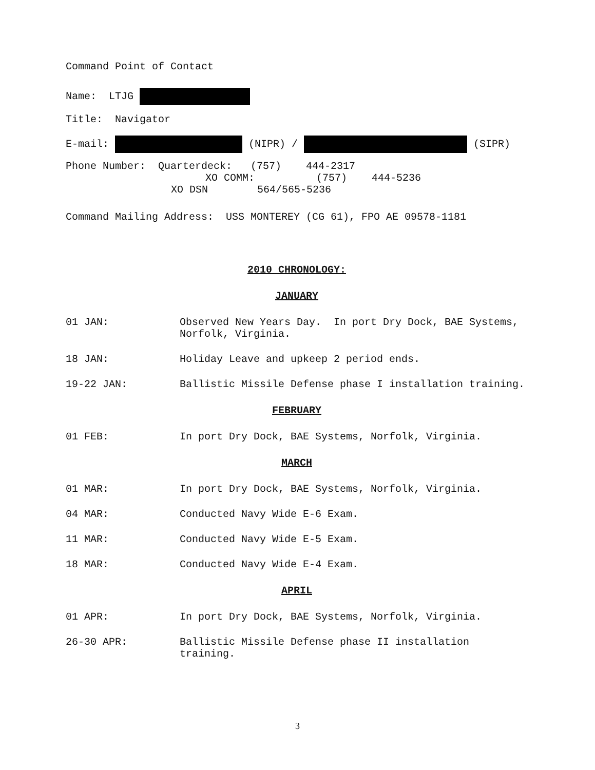Command Point of Contact
Name: LTJG
Title: Navigator
E-mail: (NIPR) / (SIPR)
Phone Number: Quarterdeck: (757) 444-2317
XO COMM: (757) 444-5236
XO DSN 564/565-5236
Command Mailing Address: USS MONTEREY (CG 61), FPO AE 09578-1181
2010 CHRONOLOGY:
JANUARY
01 JAN: Observed New Years Day. In port Dry Dock, BAE Systems, Norfolk, Virginia.
18 JAN: Holiday Leave and upkeep 2 period ends.
19-22 JAN: Ballistic Missile Defense phase I installation training.
FEBRUARY
01 FEB: In port Dry Dock, BAE Systems, Norfolk, Virginia.
MARCH
01 MAR: In port Dry Dock, BAE Systems, Norfolk, Virginia.
04 MAR: Conducted Navy Wide E-6 Exam.
11 MAR: Conducted Navy Wide E-5 Exam.
18 MAR: Conducted Navy Wide E-4 Exam.
APRIL
01 APR: In port Dry Dock, BAE Systems, Norfolk, Virginia.
26-30 APR: Ballistic Missile Defense phase II installation training.
3